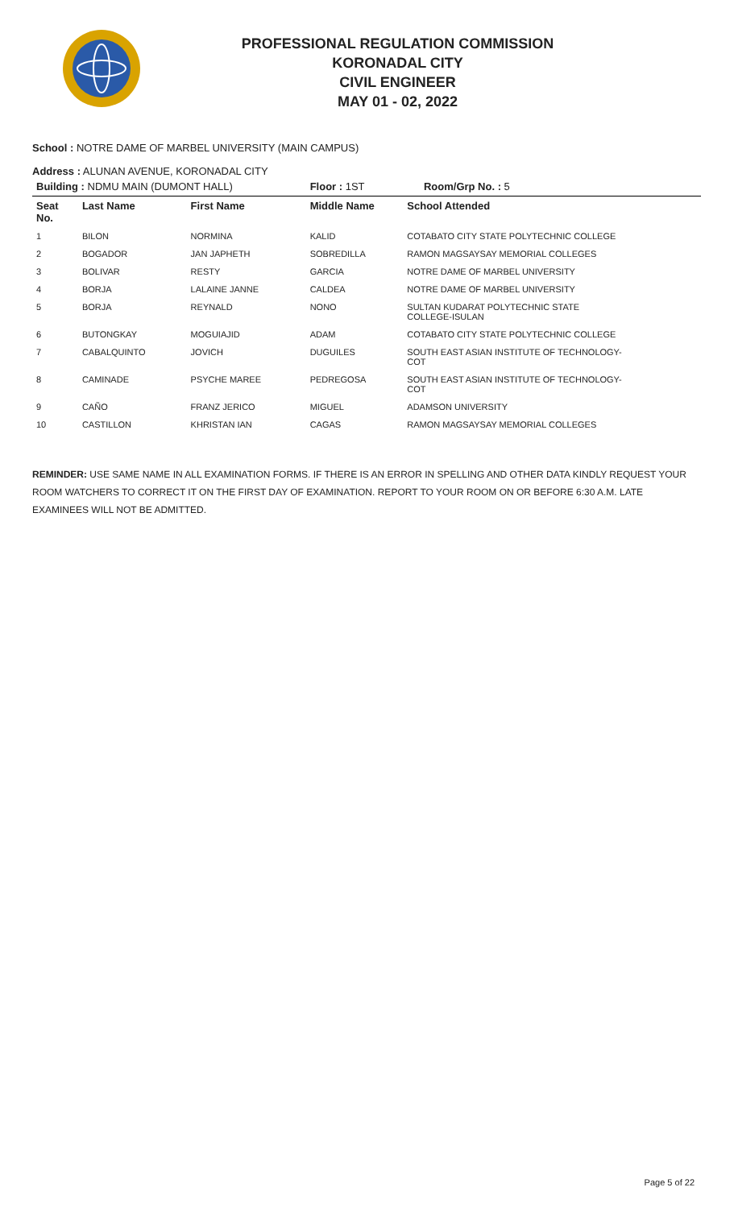PROFESSIONAL REGULATION COMMISSION
KORONADAL CITY
CIVIL ENGINEER
MAY 01 - 02, 2022
School : NOTRE DAME OF MARBEL UNIVERSITY (MAIN CAMPUS)
Address : ALUNAN AVENUE, KORONADAL CITY
| Building : NDMU MAIN (DUMONT HALL) | | | Floor : 1ST Room/Grp No. : 5 | |
| --- | --- | --- | --- | --- |
| Seat No. | Last Name | First Name | Middle Name | School Attended |
| 1 | BILON | NORMINA | KALID | COTABATO CITY STATE POLYTECHNIC COLLEGE |
| 2 | BOGADOR | JAN JAPHETH | SOBREDILLA | RAMON MAGSAYSAY MEMORIAL COLLEGES |
| 3 | BOLIVAR | RESTY | GARCIA | NOTRE DAME OF MARBEL UNIVERSITY |
| 4 | BORJA | LALAINE JANNE | CALDEA | NOTRE DAME OF MARBEL UNIVERSITY |
| 5 | BORJA | REYNALD | NONO | SULTAN KUDARAT POLYTECHNIC STATE COLLEGE-ISULAN |
| 6 | BUTONGKAY | MOGUIAJID | ADAM | COTABATO CITY STATE POLYTECHNIC COLLEGE |
| 7 | CABALQUINTO | JOVICH | DUGUILES | SOUTH EAST ASIAN INSTITUTE OF TECHNOLOGY- COT |
| 8 | CAMINADE | PSYCHE MAREE | PEDREGOSA | SOUTH EAST ASIAN INSTITUTE OF TECHNOLOGY- COT |
| 9 | CAÑO | FRANZ JERICO | MIGUEL | ADAMSON UNIVERSITY |
| 10 | CASTILLON | KHRISTAN IAN | CAGAS | RAMON MAGSAYSAY MEMORIAL COLLEGES |
REMINDER: USE SAME NAME IN ALL EXAMINATION FORMS. IF THERE IS AN ERROR IN SPELLING AND OTHER DATA KINDLY REQUEST YOUR ROOM WATCHERS TO CORRECT IT ON THE FIRST DAY OF EXAMINATION. REPORT TO YOUR ROOM ON OR BEFORE 6:30 A.M. LATE EXAMINEES WILL NOT BE ADMITTED.
Page 5 of 22